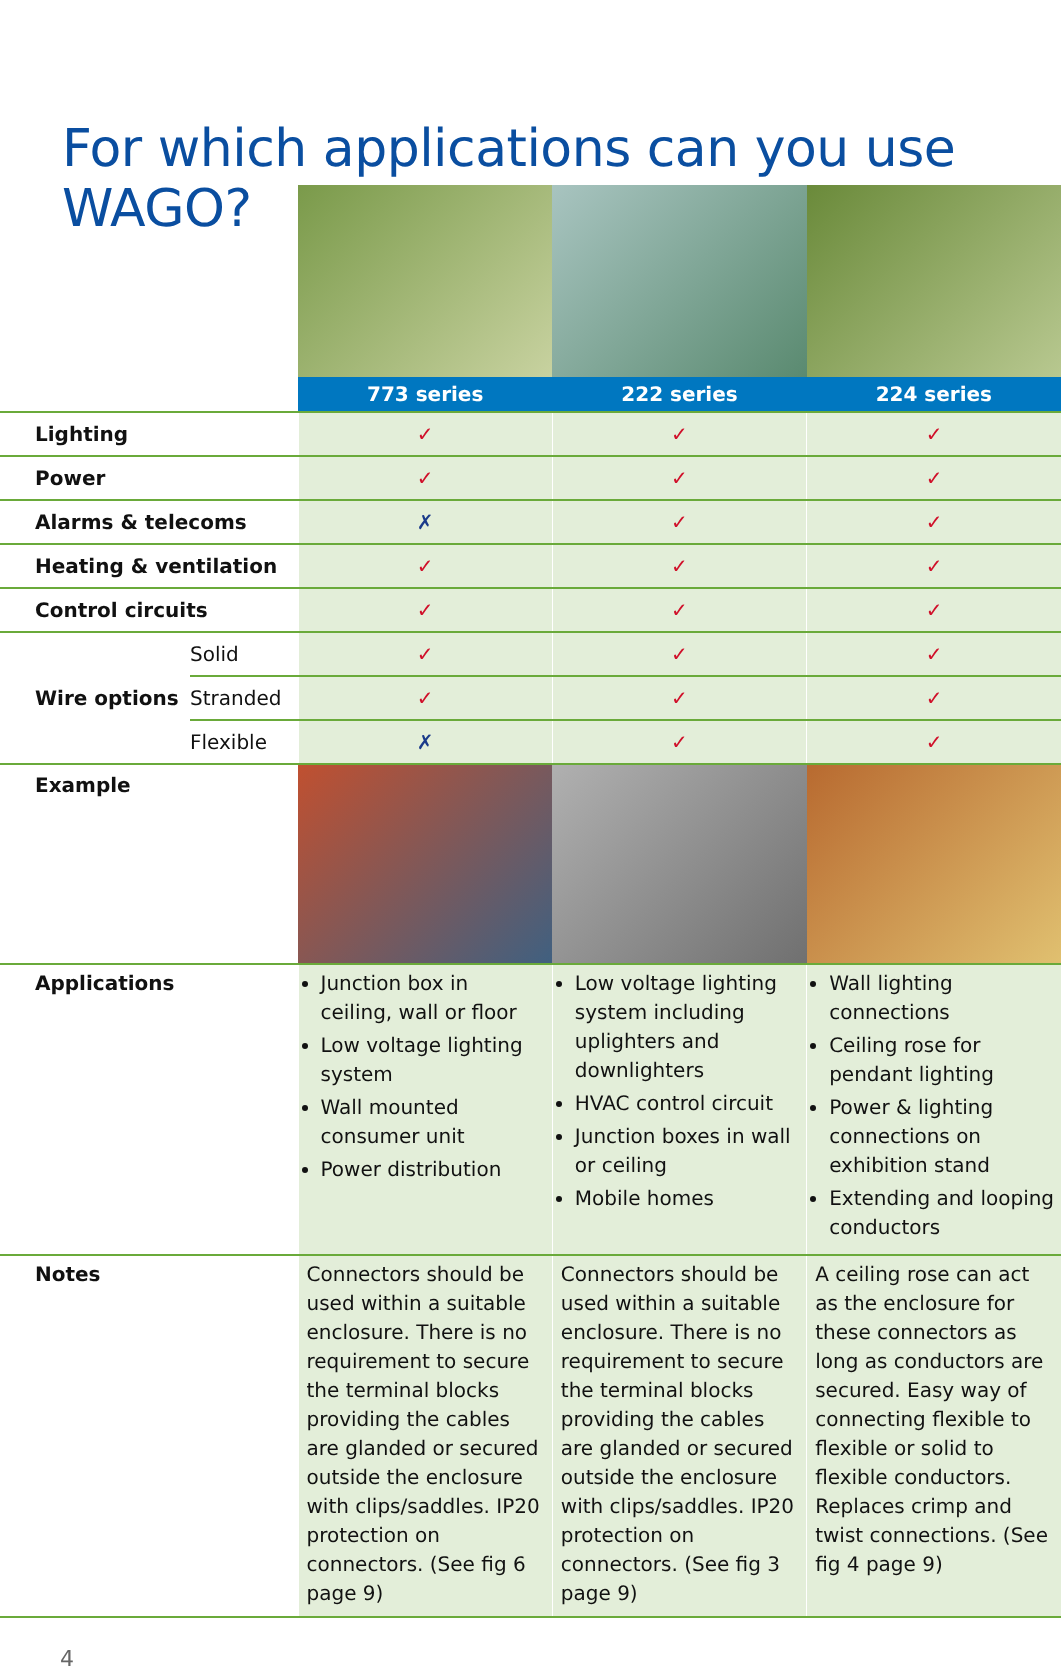For which applications can you use WAGO?
| | | 773 series | 222 series | 224 series |
| Lighting | | ✓ | ✓ | ✓ |
| Power | | ✓ | ✓ | ✓ |
| Alarms & telecoms | | ✗ | ✓ | ✓ |
| Heating & ventilation | | ✓ | ✓ | ✓ |
| Control circuits | | ✓ | ✓ | ✓ |
| Wire options | Solid | ✓ | ✓ | ✓ |
| | Stranded | ✓ | ✓ | ✓ |
| | Flexible | ✗ | ✓ | ✓ |
| Example | | | | |
| Applications | | Junction box in ceiling, wall or floor Low voltage lighting system Wall mounted consumer unit Power distribution | Low voltage lighting system including uplighters and downlighters HVAC control circuit Junction boxes in wall or ceiling Mobile homes | Wall lighting connections Ceiling rose for pendant lighting Power & lighting connections on exhibition stand Extending and looping conductors |
| Notes | | Connectors should be used within a suitable enclosure. There is no requirement to secure the terminal blocks providing the cables are glanded or secured outside the enclosure with clips/saddles. IP20 protection on connectors. (See fig 6 page 9) | Connectors should be used within a suitable enclosure. There is no requirement to secure the terminal blocks providing the cables are glanded or secured outside the enclosure with clips/saddles. IP20 protection on connectors. (See fig 3 page 9) | A ceiling rose can act as the enclosure for these connectors as long as conductors are secured. Easy way of connecting flexible to flexible or solid to flexible conductors. Replaces crimp and twist connections. (See fig 4 page 9) |
4